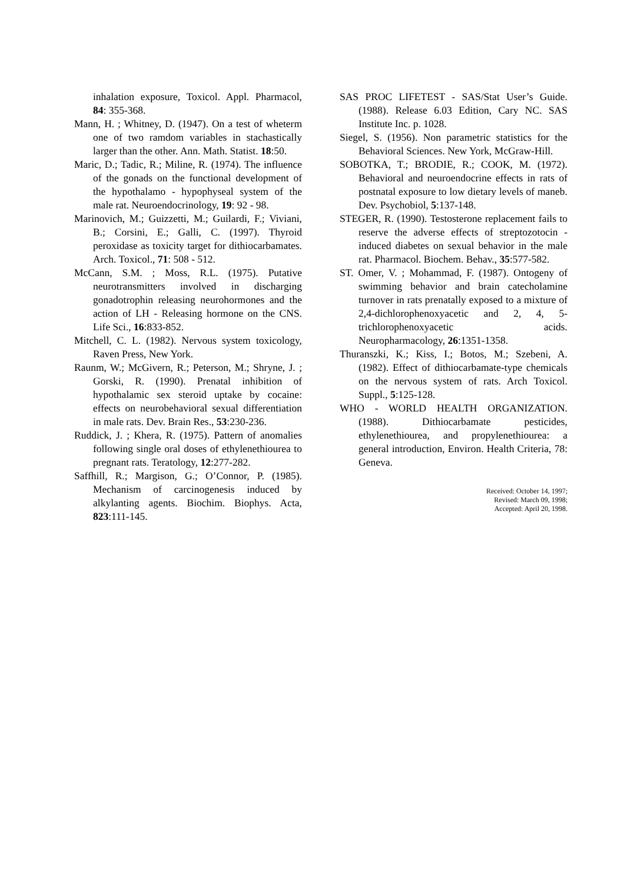inhalation exposure, Toxicol. Appl. Pharmacol, 84: 355-368.
Mann, H. ; Whitney, D. (1947). On a test of wheterm one of two ramdom variables in stachastically larger than the other. Ann. Math. Statist. 18:50.
Maric, D.; Tadic, R.; Miline, R. (1974). The influence of the gonads on the functional development of the hypothalamo - hypophyseal system of the male rat. Neuroendocrinology, 19: 92 - 98.
Marinovich, M.; Guizzetti, M.; Guilardi, F.; Viviani, B.; Corsini, E.; Galli, C. (1997). Thyroid peroxidase as toxicity target for dithiocarbamates. Arch. Toxicol., 71: 508 - 512.
McCann, S.M. ; Moss, R.L. (1975). Putative neurotransmitters involved in discharging gonadotrophin releasing neurohormones and the action of LH - Releasing hormone on the CNS. Life Sci., 16:833-852.
Mitchell, C. L. (1982). Nervous system toxicology, Raven Press, New York.
Raunm, W.; McGivern, R.; Peterson, M.; Shryne, J. ; Gorski, R. (1990). Prenatal inhibition of hypothalamic sex steroid uptake by cocaine: effects on neurobehavioral sexual differentiation in male rats. Dev. Brain Res., 53:230-236.
Ruddick, J. ; Khera, R. (1975). Pattern of anomalies following single oral doses of ethylenethiourea to pregnant rats. Teratology, 12:277-282.
Saffhill, R.; Margison, G.; O’Connor, P. (1985). Mechanism of carcinogenesis induced by alkylanting agents. Biochim. Biophys. Acta, 823:111-145.
SAS PROC LIFETEST - SAS/Stat User’s Guide. (1988). Release 6.03 Edition, Cary NC. SAS Institute Inc. p. 1028.
Siegel, S. (1956). Non parametric statistics for the Behavioral Sciences. New York, McGraw-Hill.
SOBOTKA, T.; BRODIE, R.; COOK, M. (1972). Behavioral and neuroendocrine effects in rats of postnatal exposure to low dietary levels of maneb. Dev. Psychobiol, 5:137-148.
STEGER, R. (1990). Testosterone replacement fails to reserve the adverse effects of streptozotocin - induced diabetes on sexual behavior in the male rat. Pharmacol. Biochem. Behav., 35:577-582.
ST. Omer, V. ; Mohammad, F. (1987). Ontogeny of swimming behavior and brain catecholamine turnover in rats prenatally exposed to a mixture of 2,4-dichlorophenoxyacetic and 2, 4, 5-trichlorophenoxyacetic acids. Neuropharmacology, 26:1351-1358.
Thuranszki, K.; Kiss, I.; Botos, M.; Szebeni, A. (1982). Effect of dithiocarbamate-type chemicals on the nervous system of rats. Arch Toxicol. Suppl., 5:125-128.
WHO - WORLD HEALTH ORGANIZATION. (1988). Dithiocarbamate pesticides, ethylenethiourea, and propylenethiourea: a general introduction, Environ. Health Criteria, 78: Geneva.
Received: October 14, 1997;
Revised: March 09, 1998;
Accepted: April 20, 1998.